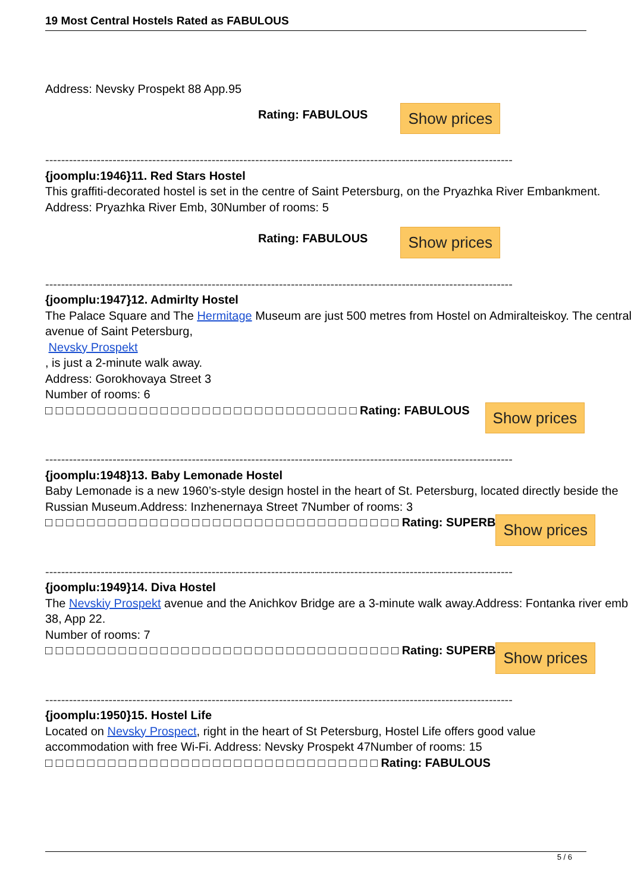19 Most Central Hostels Rated as FABULOUS
Address: Nevsky Prospekt 88 App.95
Rating: FABULOUS Show prices
----------------------------------------------------------------------------------------------------------------------
{joomplu:1946}11. Red Stars Hostel
This graffiti-decorated hostel is set in the centre of Saint Petersburg, on the Pryazhka River Embankment. Address: Pryazhka River Emb, 30Number of rooms: 5
Rating: FABULOUS Show prices
----------------------------------------------------------------------------------------------------------------------
{joomplu:1947}12. Admirlty Hostel
The Palace Square and The Hermitage Museum are just 500 metres from Hostel on Admiralteiskoy. The central avenue of Saint Petersburg,
Nevsky Prospekt
, is just a 2-minute walk away.
Address: Gorokhovaya Street 3
Number of rooms: 6
□ □ □ □ □ □ □ □ □ □ □ □ □ □ □ □ □ □ □ □ □ □ □ □ □ □ □ □ □ □ Rating: FABULOUS Show prices
----------------------------------------------------------------------------------------------------------------------
{joomplu:1948}13. Baby Lemonade Hostel
Baby Lemonade is a new 1960’s-style design hostel in the heart of St. Petersburg, located directly beside the Russian Museum.Address: Inzhenernaya Street 7Number of rooms: 3
□ □ □ □ □ □ □ □ □ □ □ □ □ □ □ □ □ □ □ □ □ □ □ □ □ □ □ □ □ □ □ □ □ □ Rating: SUPERB Show prices
----------------------------------------------------------------------------------------------------------------------
{joomplu:1949}14. Diva Hostel
The Nevskiy Prospekt avenue and the Anichkov Bridge are a 3-minute walk away.Address: Fontanka river emb 38, App 22.
Number of rooms: 7
□ □ □ □ □ □ □ □ □ □ □ □ □ □ □ □ □ □ □ □ □ □ □ □ □ □ □ □ □ □ □ □ □ □ Rating: SUPERB Show prices
----------------------------------------------------------------------------------------------------------------------
{joomplu:1950}15. Hostel Life
Located on Nevsky Prospect, right in the heart of St Petersburg, Hostel Life offers good value accommodation with free Wi-Fi. Address: Nevsky Prospekt 47Number of rooms: 15
□ □ □ □ □ □ □ □ □ □ □ □ □ □ □ □ □ □ □ □ □ □ □ □ □ □ □ □ □ □ □ □ Rating: FABULOUS
5 / 6